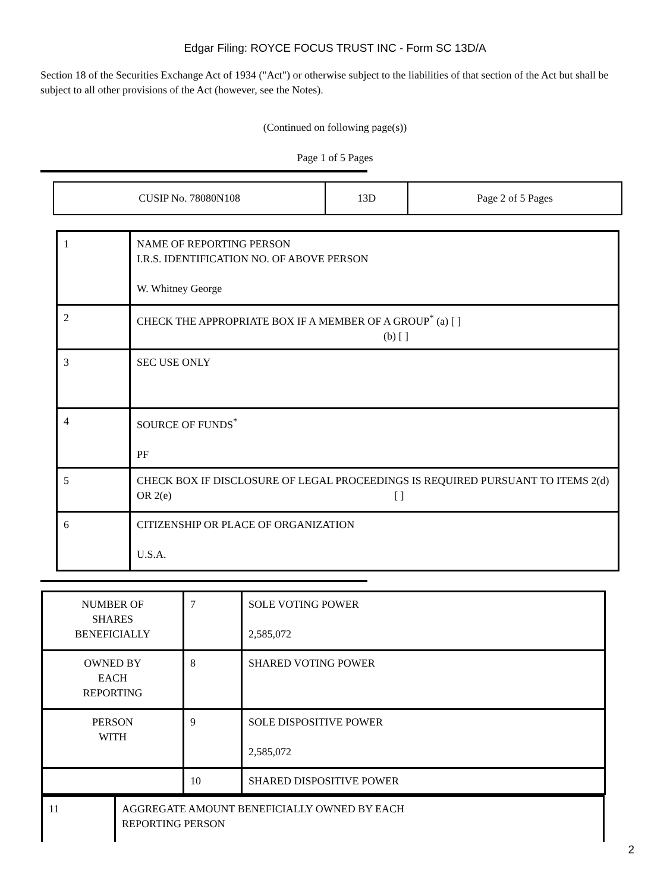Edgar Filing: ROYCE FOCUS TRUST INC - Form SC 13D/A
Section 18 of the Securities Exchange Act of 1934 ("Act") or otherwise subject to the liabilities of that section of the Act but shall be subject to all other provisions of the Act (however, see the Notes).
(Continued on following page(s))
Page 1 of 5 Pages
| CUSIP No. 78080N108 | 13D | Page 2 of 5 Pages |
| 1 | NAME OF REPORTING PERSON I.R.S. IDENTIFICATION NO. OF ABOVE PERSON W. Whitney George |
| 2 | CHECK THE APPROPRIATE BOX IF A MEMBER OF A GROUP<sup>*</sup> (a) [ ] (b) [ ] |
| 3 | SEC USE ONLY |
| 4 | SOURCE OF FUNDS<sup>*</sup> PF |
| 5 | CHECK BOX IF DISCLOSURE OF LEGAL PROCEEDINGS IS REQUIRED PURSUANT TO ITEMS 2(d) OR 2(e) [ ] |
| 6 | CITIZENSHIP OR PLACE OF ORGANIZATION U.S.A. |
| NUMBER OF SHARES BENEFICIALLY | 7 | SOLE VOTING POWER 2,585,072 |
| OWNED BY EACH REPORTING | 8 | SHARED VOTING POWER |
| PERSON WITH | 9 | SOLE DISPOSITIVE POWER 2,585,072 |
| | 10 | SHARED DISPOSITIVE POWER |
| 11 | AGGREGATE AMOUNT BENEFICIALLY OWNED BY EACH REPORTING PERSON |
2